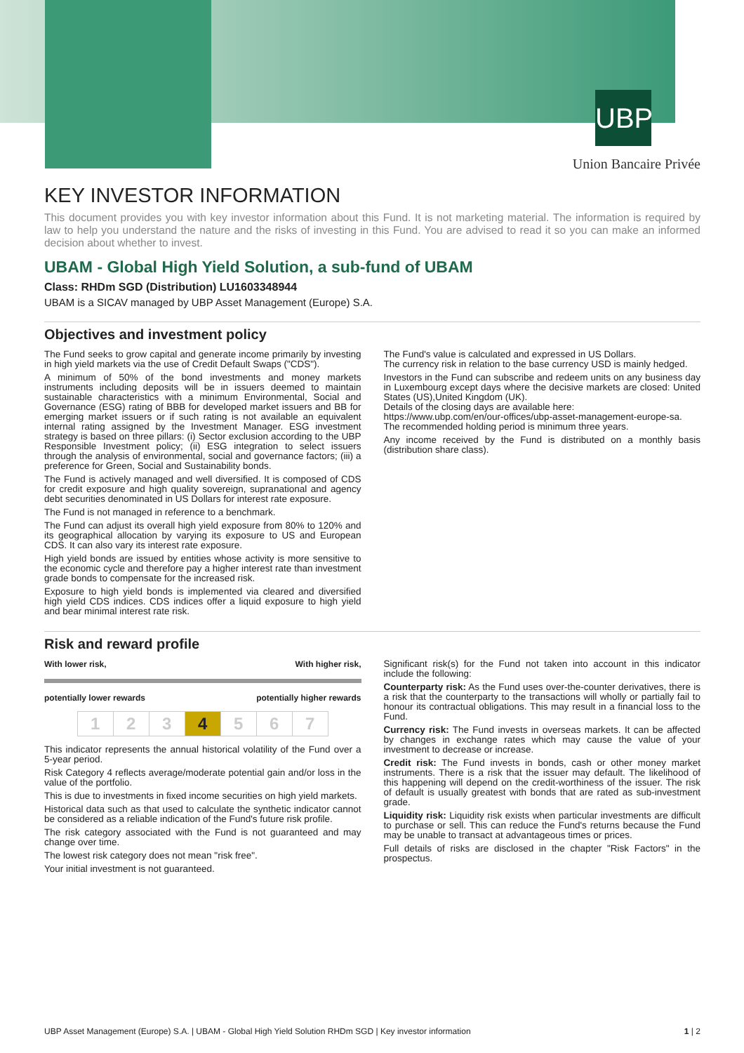UBP
Union Bancaire Privée
KEY INVESTOR INFORMATION
This document provides you with key investor information about this Fund. It is not marketing material. The information is required by law to help you understand the nature and the risks of investing in this Fund. You are advised to read it so you can make an informed decision about whether to invest.
UBAM - Global High Yield Solution, a sub-fund of UBAM
Class: RHDm SGD (Distribution) LU1603348944
UBAM is a SICAV managed by UBP Asset Management (Europe) S.A.
Objectives and investment policy
The Fund seeks to grow capital and generate income primarily by investing in high yield markets via the use of Credit Default Swaps ("CDS").
A minimum of 50% of the bond investments and money markets instruments including deposits will be in issuers deemed to maintain sustainable characteristics with a minimum Environmental, Social and Governance (ESG) rating of BBB for developed market issuers and BB for emerging market issuers or if such rating is not available an equivalent internal rating assigned by the Investment Manager. ESG investment strategy is based on three pillars: (i) Sector exclusion according to the UBP Responsible Investment policy; (ii) ESG integration to select issuers through the analysis of environmental, social and governance factors; (iii) a preference for Green, Social and Sustainability bonds.
The Fund is actively managed and well diversified. It is composed of CDS for credit exposure and high quality sovereign, supranational and agency debt securities denominated in US Dollars for interest rate exposure.
The Fund is not managed in reference to a benchmark.
The Fund can adjust its overall high yield exposure from 80% to 120% and its geographical allocation by varying its exposure to US and European CDS. It can also vary its interest rate exposure.
High yield bonds are issued by entities whose activity is more sensitive to the economic cycle and therefore pay a higher interest rate than investment grade bonds to compensate for the increased risk.
Exposure to high yield bonds is implemented via cleared and diversified high yield CDS indices. CDS indices offer a liquid exposure to high yield and bear minimal interest rate risk.
The Fund's value is calculated and expressed in US Dollars.
The currency risk in relation to the base currency USD is mainly hedged.
Investors in the Fund can subscribe and redeem units on any business day in Luxembourg except days where the decisive markets are closed: United States (US),United Kingdom (UK).
Details of the closing days are available here:
https://www.ubp.com/en/our-offices/ubp-asset-management-europe-sa.
The recommended holding period is minimum three years.
Any income received by the Fund is distributed on a monthly basis (distribution share class).
Risk and reward profile
With lower risk, With higher risk,
potentially lower rewards potentially higher rewards
| 1 | 2 | 3 | 4 | 5 | 6 | 7 |
This indicator represents the annual historical volatility of the Fund over a 5-year period.
Risk Category 4 reflects average/moderate potential gain and/or loss in the value of the portfolio.
This is due to investments in fixed income securities on high yield markets.
Historical data such as that used to calculate the synthetic indicator cannot be considered as a reliable indication of the Fund's future risk profile.
The risk category associated with the Fund is not guaranteed and may change over time.
The lowest risk category does not mean "risk free".
Your initial investment is not guaranteed.
Significant risk(s) for the Fund not taken into account in this indicator include the following:
Counterparty risk: As the Fund uses over-the-counter derivatives, there is a risk that the counterparty to the transactions will wholly or partially fail to honour its contractual obligations. This may result in a financial loss to the Fund.
Currency risk: The Fund invests in overseas markets. It can be affected by changes in exchange rates which may cause the value of your investment to decrease or increase.
Credit risk: The Fund invests in bonds, cash or other money market instruments. There is a risk that the issuer may default. The likelihood of this happening will depend on the credit-worthiness of the issuer. The risk of default is usually greatest with bonds that are rated as sub-investment grade.
Liquidity risk: Liquidity risk exists when particular investments are difficult to purchase or sell. This can reduce the Fund's returns because the Fund may be unable to transact at advantageous times or prices.
Full details of risks are disclosed in the chapter "Risk Factors" in the prospectus.
UBP Asset Management (Europe) S.A. | UBAM - Global High Yield Solution RHDm SGD | Key investor information 1 | 2